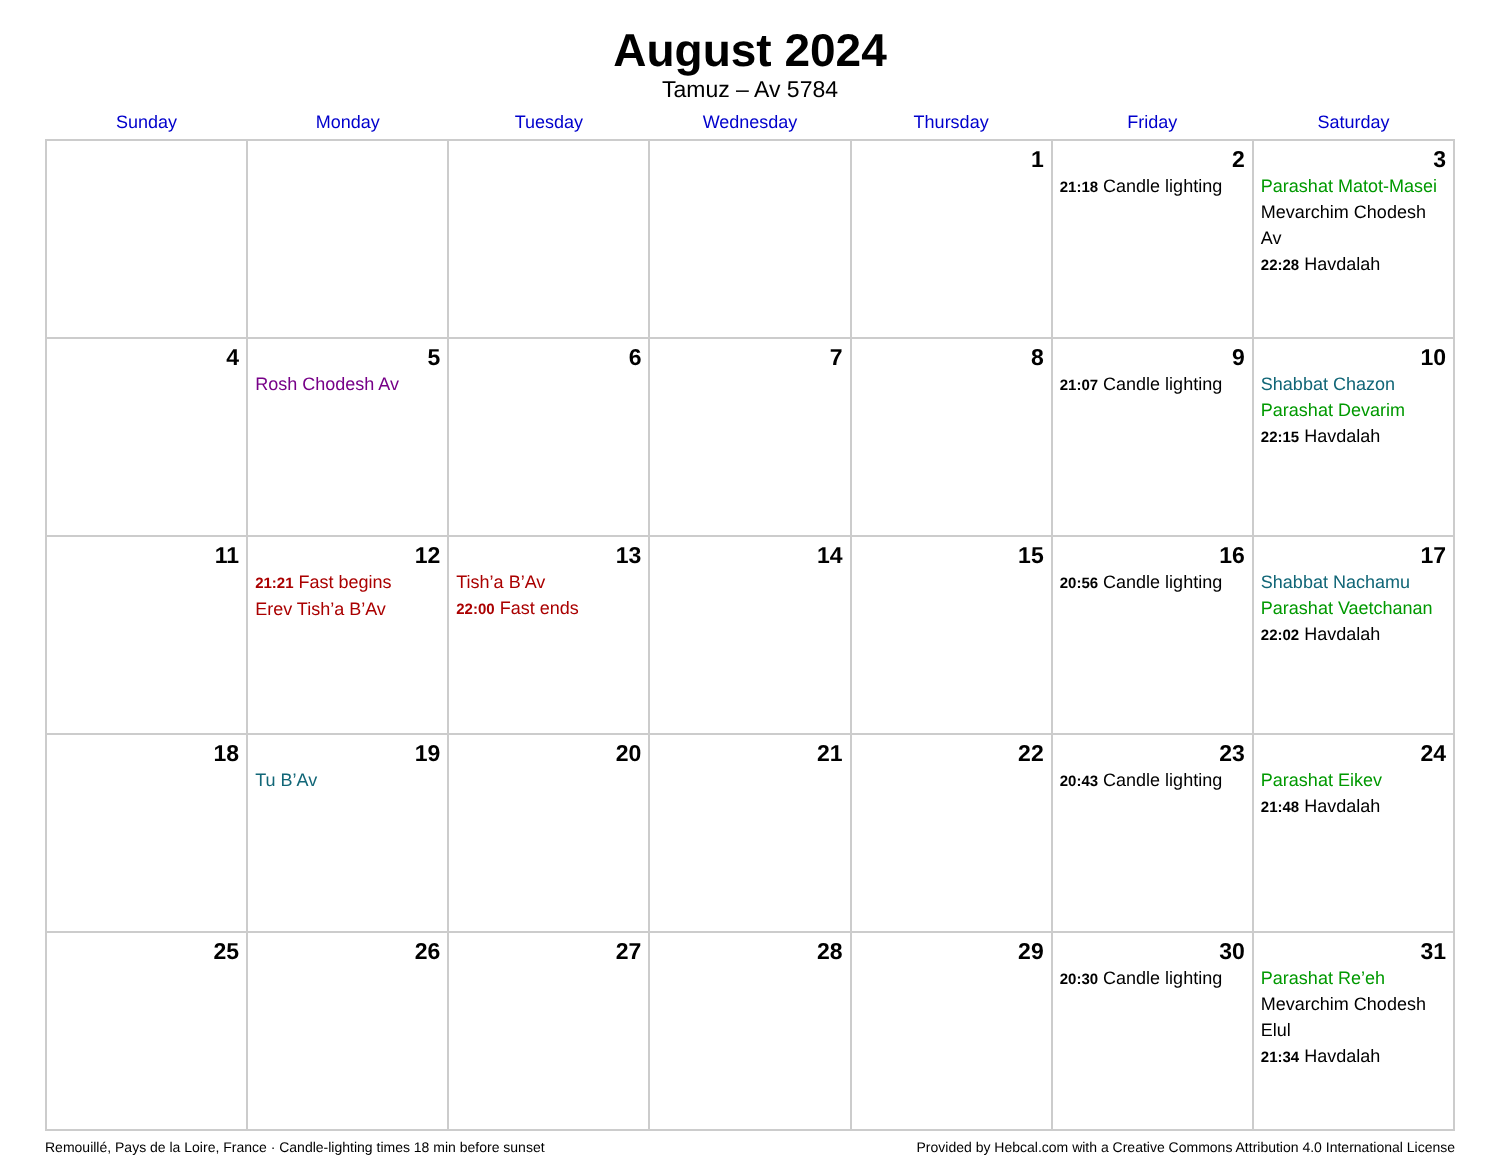August 2024
Tamuz – Av 5784
| Sunday | Monday | Tuesday | Wednesday | Thursday | Friday | Saturday |
| --- | --- | --- | --- | --- | --- | --- |
| | | | | 1 | 2 21:18 Candle lighting | 3 Parashat Matot-Masei Mevarchim Chodesh Av 22:28 Havdalah |
| 4 | 5 Rosh Chodesh Av | 6 | 7 | 8 | 9 21:07 Candle lighting | 10 Shabbat Chazon Parashat Devarim 22:15 Havdalah |
| 11 | 12 21:21 Fast begins Erev Tish’a B’Av | 13 Tish’a B’Av 22:00 Fast ends | 14 | 15 | 16 20:56 Candle lighting | 17 Shabbat Nachamu Parashat Vaetchanan 22:02 Havdalah |
| 18 | 19 Tu B’Av | 20 | 21 | 22 | 23 20:43 Candle lighting | 24 Parashat Eikev 21:48 Havdalah |
| 25 | 26 | 27 | 28 | 29 | 30 20:30 Candle lighting | 31 Parashat Re’eh Mevarchim Chodesh Elul 21:34 Havdalah |
Remouillé, Pays de la Loire, France · Candle-lighting times 18 min before sunset Provided by Hebcal.com with a Creative Commons Attribution 4.0 International License